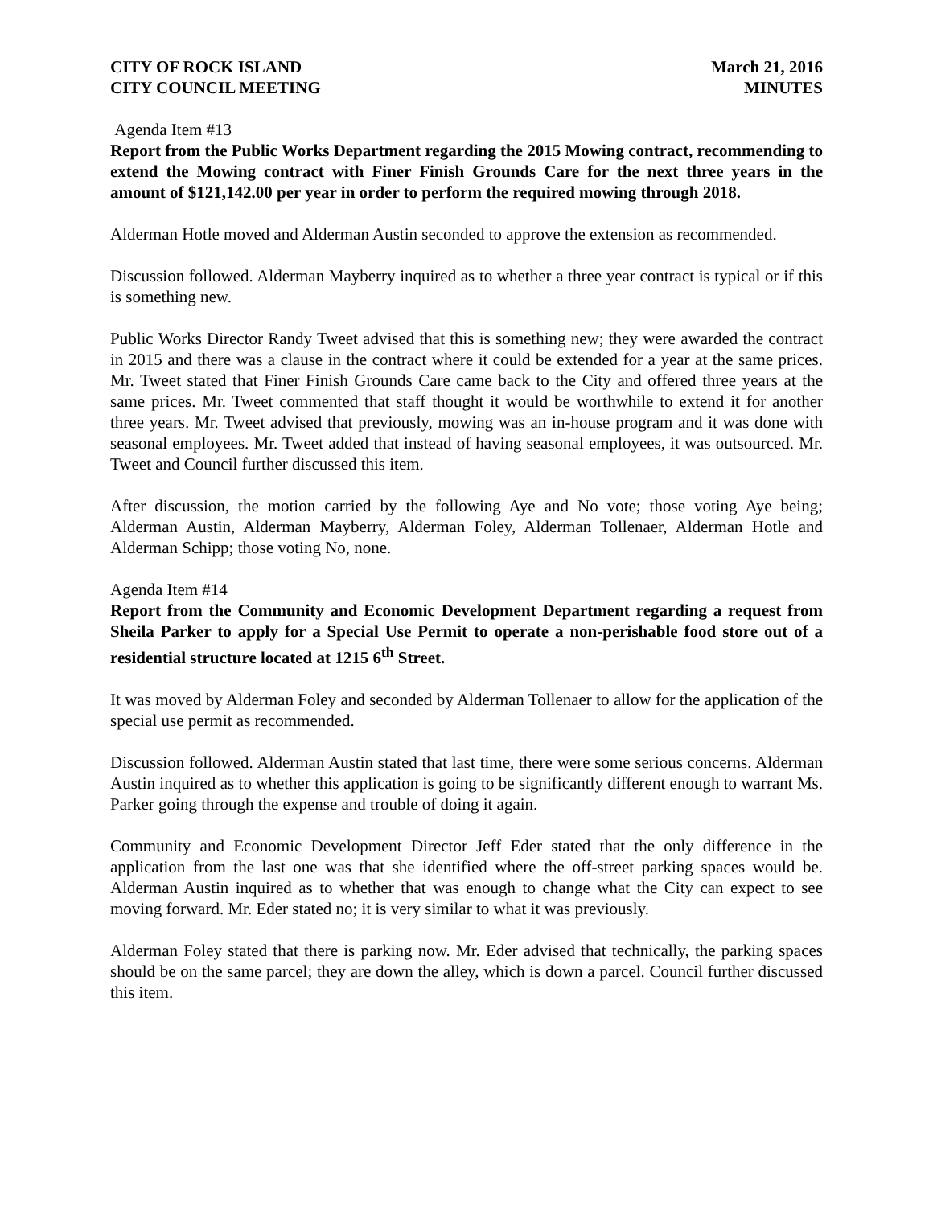CITY OF ROCK ISLAND
CITY COUNCIL MEETING
March 21, 2016
MINUTES
Agenda Item #13
Report from the Public Works Department regarding the 2015 Mowing contract, recommending to extend the Mowing contract with Finer Finish Grounds Care for the next three years in the amount of $121,142.00 per year in order to perform the required mowing through 2018.
Alderman Hotle moved and Alderman Austin seconded to approve the extension as recommended.
Discussion followed. Alderman Mayberry inquired as to whether a three year contract is typical or if this is something new.
Public Works Director Randy Tweet advised that this is something new; they were awarded the contract in 2015 and there was a clause in the contract where it could be extended for a year at the same prices. Mr. Tweet stated that Finer Finish Grounds Care came back to the City and offered three years at the same prices. Mr. Tweet commented that staff thought it would be worthwhile to extend it for another three years. Mr. Tweet advised that previously, mowing was an in-house program and it was done with seasonal employees. Mr. Tweet added that instead of having seasonal employees, it was outsourced. Mr. Tweet and Council further discussed this item.
After discussion, the motion carried by the following Aye and No vote; those voting Aye being; Alderman Austin, Alderman Mayberry, Alderman Foley, Alderman Tollenaer, Alderman Hotle and Alderman Schipp; those voting No, none.
Agenda Item #14
Report from the Community and Economic Development Department regarding a request from Sheila Parker to apply for a Special Use Permit to operate a non-perishable food store out of a residential structure located at 1215 6<sup>th</sup> Street.
It was moved by Alderman Foley and seconded by Alderman Tollenaer to allow for the application of the special use permit as recommended.
Discussion followed. Alderman Austin stated that last time, there were some serious concerns. Alderman Austin inquired as to whether this application is going to be significantly different enough to warrant Ms. Parker going through the expense and trouble of doing it again.
Community and Economic Development Director Jeff Eder stated that the only difference in the application from the last one was that she identified where the off-street parking spaces would be. Alderman Austin inquired as to whether that was enough to change what the City can expect to see moving forward. Mr. Eder stated no; it is very similar to what it was previously.
Alderman Foley stated that there is parking now. Mr. Eder advised that technically, the parking spaces should be on the same parcel; they are down the alley, which is down a parcel. Council further discussed this item.